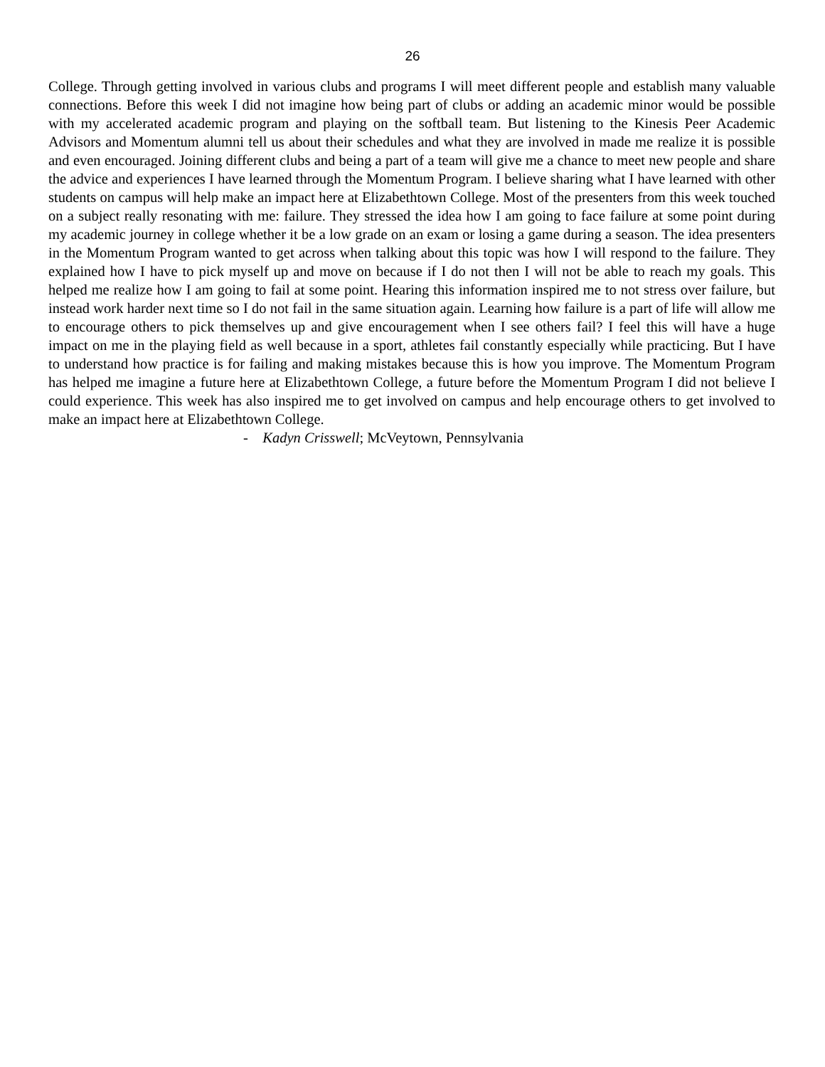26
College. Through getting involved in various clubs and programs I will meet different people and establish many valuable connections. Before this week I did not imagine how being part of clubs or adding an academic minor would be possible with my accelerated academic program and playing on the softball team. But listening to the Kinesis Peer Academic Advisors and Momentum alumni tell us about their schedules and what they are involved in made me realize it is possible and even encouraged. Joining different clubs and being a part of a team will give me a chance to meet new people and share the advice and experiences I have learned through the Momentum Program. I believe sharing what I have learned with other students on campus will help make an impact here at Elizabethtown College. Most of the presenters from this week touched on a subject really resonating with me: failure. They stressed the idea how I am going to face failure at some point during my academic journey in college whether it be a low grade on an exam or losing a game during a season. The idea presenters in the Momentum Program wanted to get across when talking about this topic was how I will respond to the failure. They explained how I have to pick myself up and move on because if I do not then I will not be able to reach my goals. This helped me realize how I am going to fail at some point. Hearing this information inspired me to not stress over failure, but instead work harder next time so I do not fail in the same situation again. Learning how failure is a part of life will allow me to encourage others to pick themselves up and give encouragement when I see others fail? I feel this will have a huge impact on me in the playing field as well because in a sport, athletes fail constantly especially while practicing. But I have to understand how practice is for failing and making mistakes because this is how you improve. The Momentum Program has helped me imagine a future here at Elizabethtown College, a future before the Momentum Program I did not believe I could experience. This week has also inspired me to get involved on campus and help encourage others to get involved to make an impact here at Elizabethtown College.
- Kadyn Crisswell; McVeytown, Pennsylvania